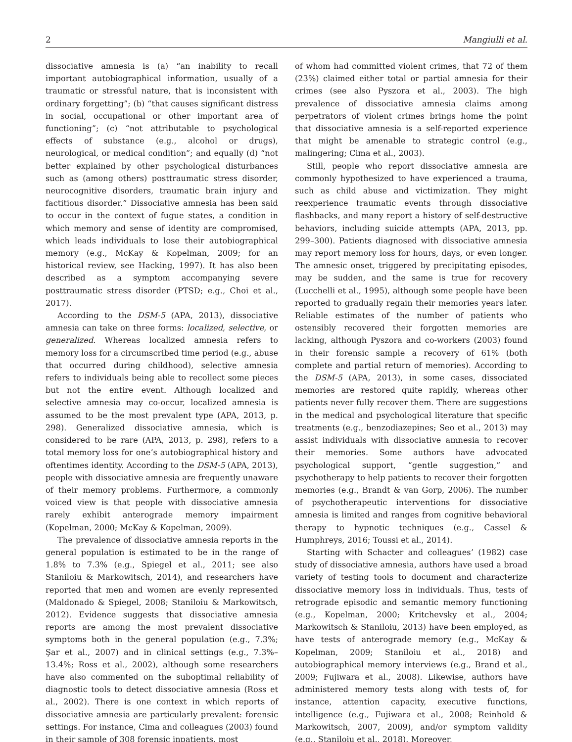2 Mangiulli et al.
dissociative amnesia is (a) “an inability to recall important autobiographical information, usually of a traumatic or stressful nature, that is inconsistent with ordinary forgetting”; (b) “that causes significant distress in social, occupational or other important area of functioning”; (c) “not attributable to psychological effects of substance (e.g., alcohol or drugs), neurological, or medical condition”; and equally (d) “not better explained by other psychological disturbances such as (among others) posttraumatic stress disorder, neurocognitive disorders, traumatic brain injury and factitious disorder.” Dissociative amnesia has been said to occur in the context of fugue states, a condition in which memory and sense of identity are compromised, which leads individuals to lose their autobiographical memory (e.g., McKay & Kopelman, 2009; for an historical review, see Hacking, 1997). It has also been described as a symptom accompanying severe posttraumatic stress disorder (PTSD; e.g., Choi et al., 2017).
According to the DSM-5 (APA, 2013), dissociative amnesia can take on three forms: localized, selective, or generalized. Whereas localized amnesia refers to memory loss for a circumscribed time period (e.g., abuse that occurred during childhood), selective amnesia refers to individuals being able to recollect some pieces but not the entire event. Although localized and selective amnesia may co-occur, localized amnesia is assumed to be the most prevalent type (APA, 2013, p. 298). Generalized dissociative amnesia, which is considered to be rare (APA, 2013, p. 298), refers to a total memory loss for one’s autobiographical history and oftentimes identity. According to the DSM-5 (APA, 2013), people with dissociative amnesia are frequently unaware of their memory problems. Furthermore, a commonly voiced view is that people with dissociative amnesia rarely exhibit anterograde memory impairment (Kopelman, 2000; McKay & Kopelman, 2009).
The prevalence of dissociative amnesia reports in the general population is estimated to be in the range of 1.8% to 7.3% (e.g., Spiegel et al., 2011; see also Staniloiu & Markowitsch, 2014), and researchers have reported that men and women are evenly represented (Maldonado & Spiegel, 2008; Staniloiu & Markowitsch, 2012). Evidence suggests that dissociative amnesia reports are among the most prevalent dissociative symptoms both in the general population (e.g., 7.3%; Şar et al., 2007) and in clinical settings (e.g., 7.3%–13.4%; Ross et al., 2002), although some researchers have also commented on the suboptimal reliability of diagnostic tools to detect dissociative amnesia (Ross et al., 2002). There is one context in which reports of dissociative amnesia are particularly prevalent: forensic settings. For instance, Cima and colleagues (2003) found in their sample of 308 forensic inpatients, most
of whom had committed violent crimes, that 72 of them (23%) claimed either total or partial amnesia for their crimes (see also Pyszora et al., 2003). The high prevalence of dissociative amnesia claims among perpetrators of violent crimes brings home the point that dissociative amnesia is a self-reported experience that might be amenable to strategic control (e.g., malingering; Cima et al., 2003).
Still, people who report dissociative amnesia are commonly hypothesized to have experienced a trauma, such as child abuse and victimization. They might reexperience traumatic events through dissociative flashbacks, and many report a history of self-destructive behaviors, including suicide attempts (APA, 2013, pp. 299–300). Patients diagnosed with dissociative amnesia may report memory loss for hours, days, or even longer. The amnesic onset, triggered by precipitating episodes, may be sudden, and the same is true for recovery (Lucchelli et al., 1995), although some people have been reported to gradually regain their memories years later. Reliable estimates of the number of patients who ostensibly recovered their forgotten memories are lacking, although Pyszora and co-workers (2003) found in their forensic sample a recovery of 61% (both complete and partial return of memories). According to the DSM-5 (APA, 2013), in some cases, dissociated memories are restored quite rapidly, whereas other patients never fully recover them. There are suggestions in the medical and psychological literature that specific treatments (e.g., benzodiazepines; Seo et al., 2013) may assist individuals with dissociative amnesia to recover their memories. Some authors have advocated psychological support, “gentle suggestion,” and psychotherapy to help patients to recover their forgotten memories (e.g., Brandt & van Gorp, 2006). The number of psychotherapeutic interventions for dissociative amnesia is limited and ranges from cognitive behavioral therapy to hypnotic techniques (e.g., Cassel & Humphreys, 2016; Toussi et al., 2014).
Starting with Schacter and colleagues’ (1982) case study of dissociative amnesia, authors have used a broad variety of testing tools to document and characterize dissociative memory loss in individuals. Thus, tests of retrograde episodic and semantic memory functioning (e.g., Kopelman, 2000; Kritchevsky et al., 2004; Markowitsch & Staniloiu, 2013) have been employed, as have tests of anterograde memory (e.g., McKay & Kopelman, 2009; Staniloiu et al., 2018) and autobiographical memory interviews (e.g., Brand et al., 2009; Fujiwara et al., 2008). Likewise, authors have administered memory tests along with tests of, for instance, attention capacity, executive functions, intelligence (e.g., Fujiwara et al., 2008; Reinhold & Markowitsch, 2007, 2009), and/or symptom validity (e.g., Staniloiu et al., 2018). Moreover,